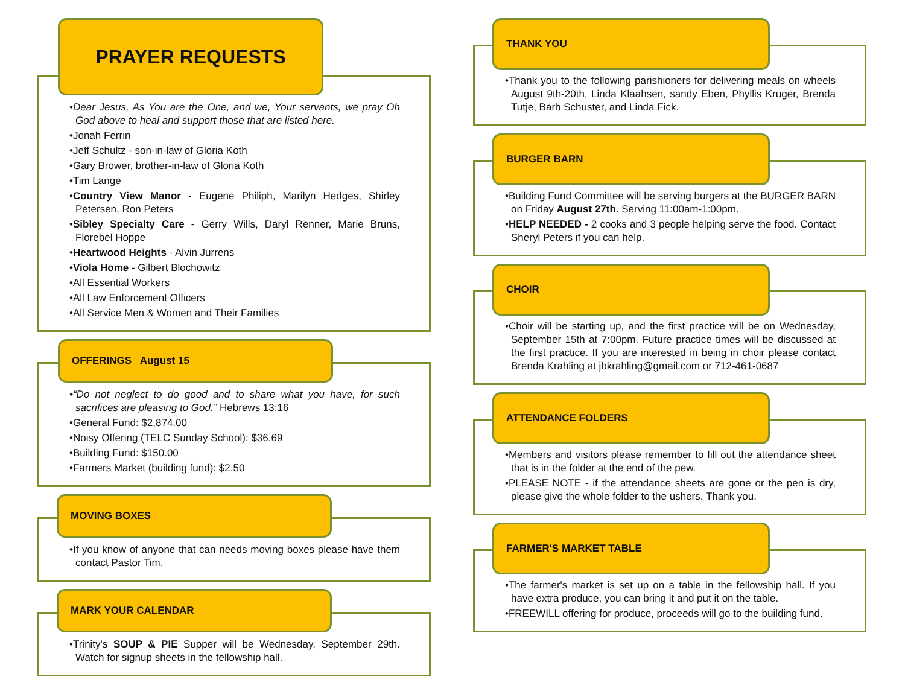PRAYER REQUESTS
•Dear Jesus, As You are the One, and we, Your servants, we pray Oh God above to heal and support those that are listed here.
•Jonah Ferrin
•Jeff Schultz - son-in-law of Gloria Koth
•Gary Brower, brother-in-law of Gloria Koth
•Tim Lange
•Country View Manor - Eugene Philiph, Marilyn Hedges, Shirley Petersen, Ron Peters
•Sibley Specialty Care - Gerry Wills, Daryl Renner, Marie Bruns, Florebel Hoppe
•Heartwood Heights - Alvin Jurrens
•Viola Home - Gilbert Blochowitz
•All Essential Workers
•All Law Enforcement Officers
•All Service Men & Women and Their Families
OFFERINGS August 15
•“Do not neglect to do good and to share what you have, for such sacrifices are pleasing to God.” Hebrews 13:16
•General Fund: $2,874.00
•Noisy Offering (TELC Sunday School): $36.69
•Building Fund: $150.00
•Farmers Market (building fund): $2.50
MOVING BOXES
•If you know of anyone that can needs moving boxes please have them contact Pastor Tim.
MARK YOUR CALENDAR
•Trinity's SOUP & PIE Supper will be Wednesday, September 29th. Watch for signup sheets in the fellowship hall.
THANK YOU
•Thank you to the following parishioners for delivering meals on wheels August 9th-20th, Linda Klaahsen, sandy Eben, Phyllis Kruger, Brenda Tutje, Barb Schuster, and Linda Fick.
BURGER BARN
•Building Fund Committee will be serving burgers at the BURGER BARN on Friday August 27th. Serving 11:00am-1:00pm.
•HELP NEEDED - 2 cooks and 3 people helping serve the food. Contact Sheryl Peters if you can help.
CHOIR
•Choir will be starting up, and the first practice will be on Wednesday, September 15th at 7:00pm. Future practice times will be discussed at the first practice. If you are interested in being in choir please contact Brenda Krahling at jbkrahling@gmail.com or 712-461-0687
ATTENDANCE FOLDERS
•Members and visitors please remember to fill out the attendance sheet that is in the folder at the end of the pew.
•PLEASE NOTE - if the attendance sheets are gone or the pen is dry, please give the whole folder to the ushers. Thank you.
FARMER'S MARKET TABLE
•The farmer's market is set up on a table in the fellowship hall. If you have extra produce, you can bring it and put it on the table.
•FREEWILL offering for produce, proceeds will go to the building fund.